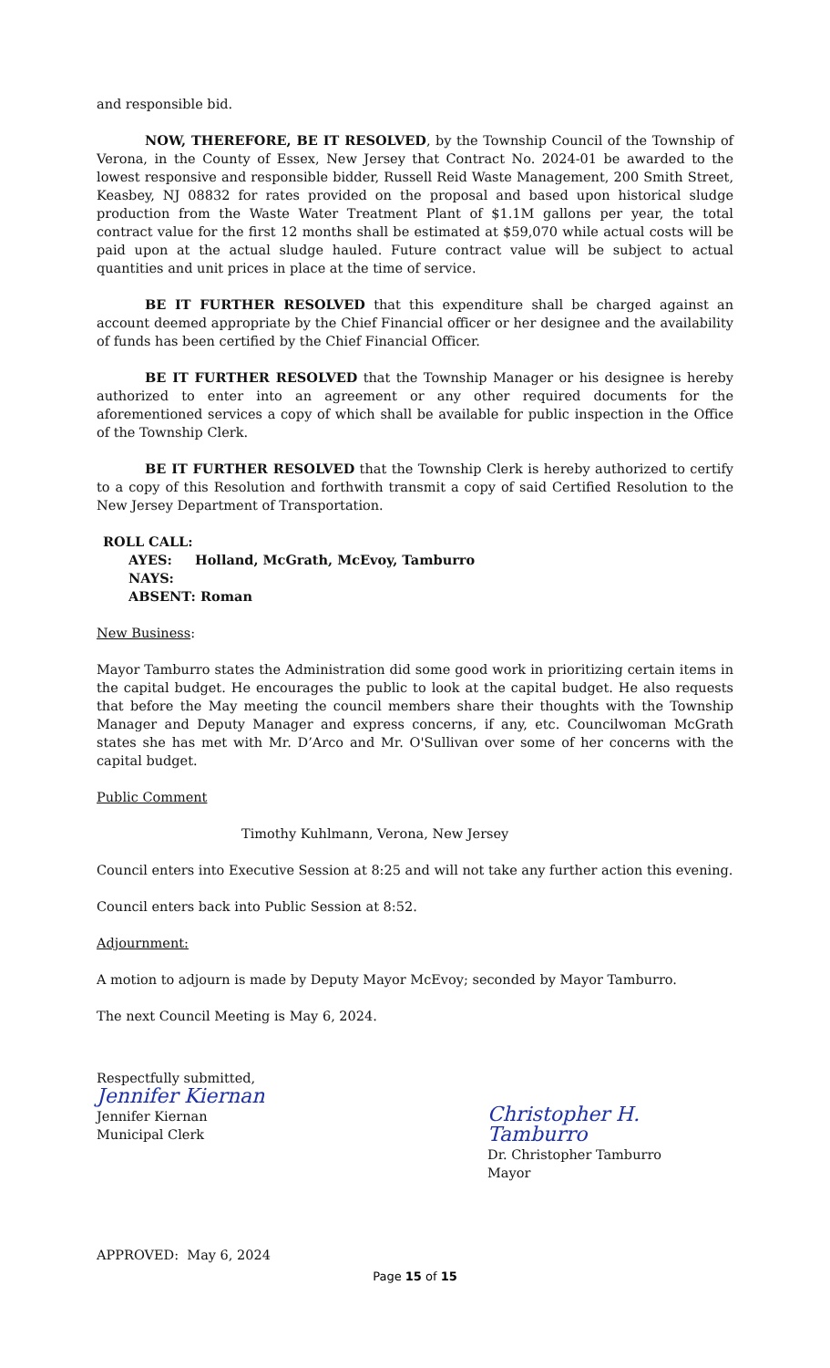and responsible bid.
NOW, THEREFORE, BE IT RESOLVED, by the Township Council of the Township of Verona, in the County of Essex, New Jersey that Contract No. 2024-01 be awarded to the lowest responsive and responsible bidder, Russell Reid Waste Management, 200 Smith Street, Keasbey, NJ 08832 for rates provided on the proposal and based upon historical sludge production from the Waste Water Treatment Plant of $1.1M gallons per year, the total contract value for the first 12 months shall be estimated at $59,070 while actual costs will be paid upon at the actual sludge hauled. Future contract value will be subject to actual quantities and unit prices in place at the time of service.
BE IT FURTHER RESOLVED that this expenditure shall be charged against an account deemed appropriate by the Chief Financial officer or her designee and the availability of funds has been certified by the Chief Financial Officer.
BE IT FURTHER RESOLVED that the Township Manager or his designee is hereby authorized to enter into an agreement or any other required documents for the aforementioned services a copy of which shall be available for public inspection in the Office of the Township Clerk.
BE IT FURTHER RESOLVED that the Township Clerk is hereby authorized to certify to a copy of this Resolution and forthwith transmit a copy of said Certified Resolution to the New Jersey Department of Transportation.
ROLL CALL:
AYES: Holland, McGrath, McEvoy, Tamburro
NAYS:
ABSENT: Roman
New Business:
Mayor Tamburro states the Administration did some good work in prioritizing certain items in the capital budget. He encourages the public to look at the capital budget. He also requests that before the May meeting the council members share their thoughts with the Township Manager and Deputy Manager and express concerns, if any, etc. Councilwoman McGrath states she has met with Mr. D’Arco and Mr. O'Sullivan over some of her concerns with the capital budget.
Public Comment
Timothy Kuhlmann, Verona, New Jersey
Council enters into Executive Session at 8:25 and will not take any further action this evening.
Council enters back into Public Session at 8:52.
Adjournment:
A motion to adjourn is made by Deputy Mayor McEvoy; seconded by Mayor Tamburro.
The next Council Meeting is May 6, 2024.
Respectfully submitted,
Jennifer Kiernan
Jennifer Kiernan
Municipal Clerk
Christopher H. Tamburro
Dr. Christopher Tamburro
Mayor
APPROVED: May 6, 2024
Page 15 of 15